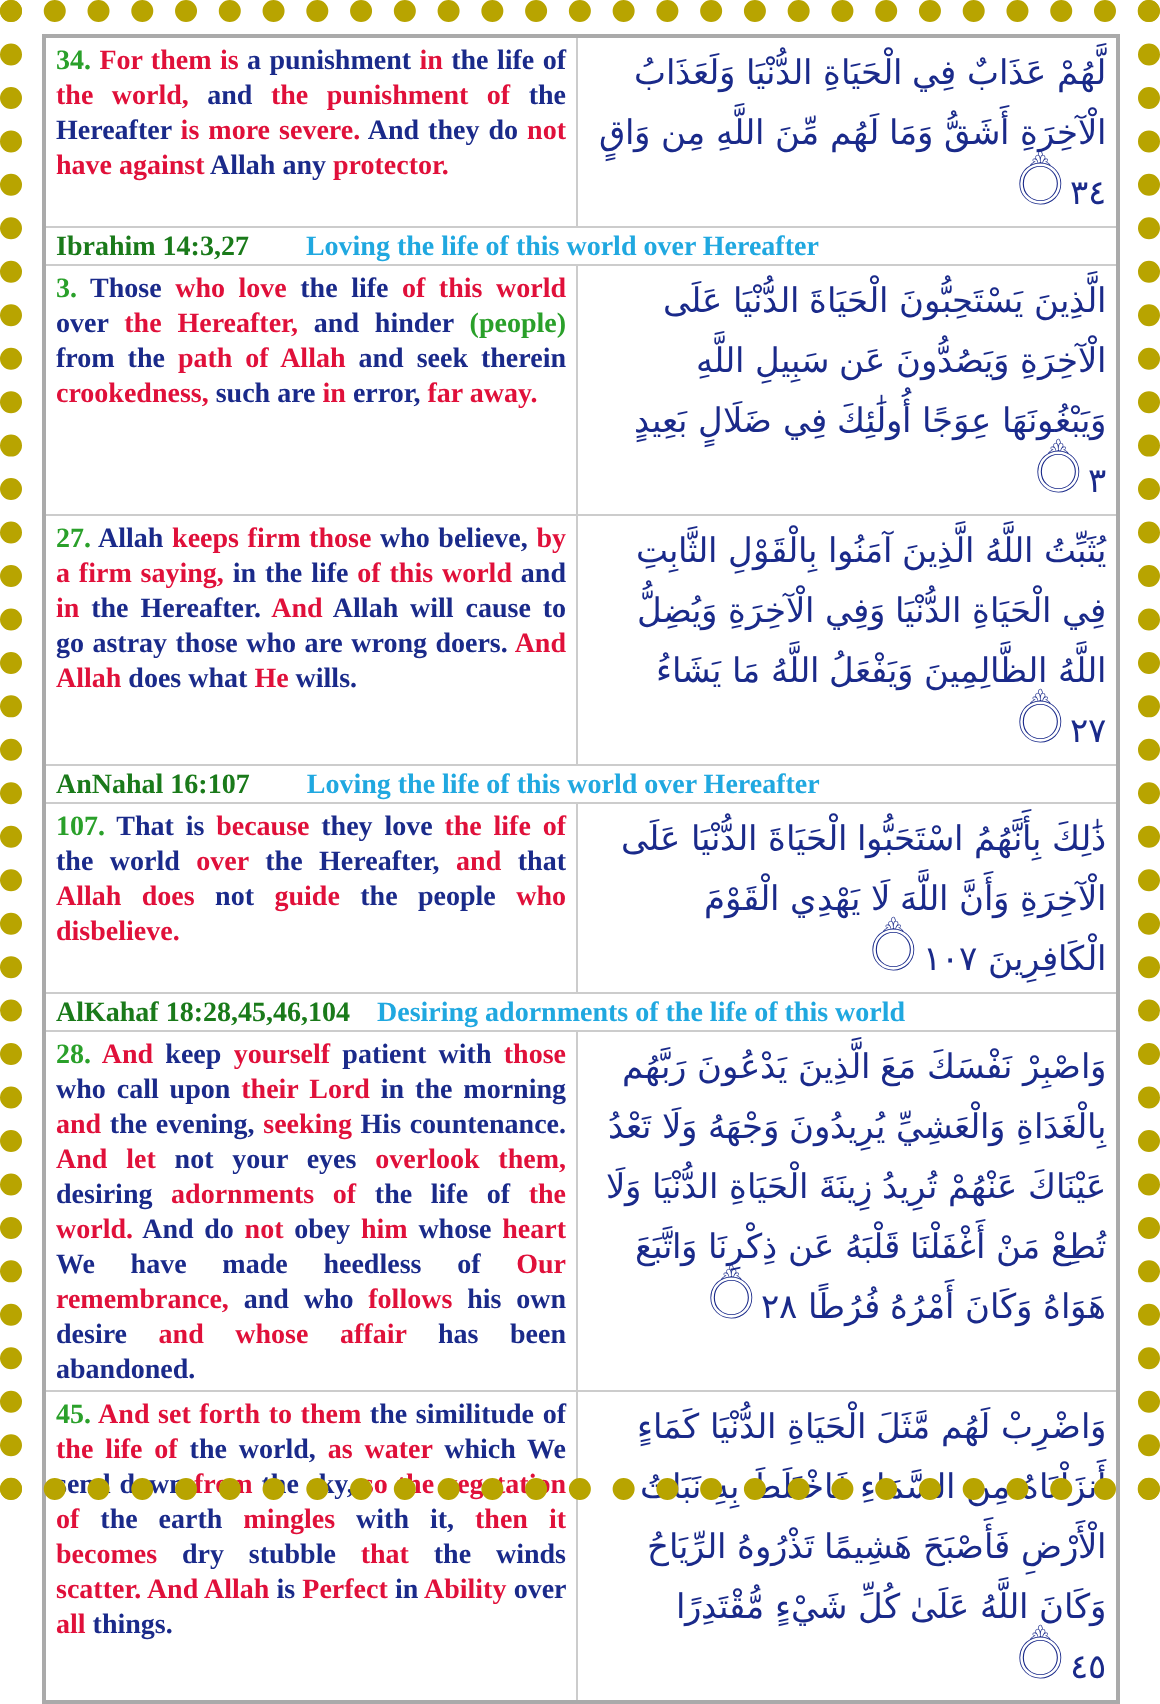| 34. For them is a punishment in the life of the world, and the punishment of the Hereafter is more severe. And they do not have against Allah any protector. | لَّهُمْ عَذَابٌ فِي الْحَيَاةِ الدُّنْيَا وَلَعَذَابُ الْآخِرَةِ أَشَقُّ وَمَا لَهُم مِّنَ اللَّهِ مِن وَاقٍ ۝٣٤ |
| Ibrahim 14:3,27 Loving the life of this world over Hereafter | |
| 3. Those who love the life of this world over the Hereafter, and hinder (people) from the path of Allah and seek therein crookedness, such are in error, far away. | الَّذِينَ يَسْتَحِبُّونَ الْحَيَاةَ الدُّنْيَا عَلَى الْآخِرَةِ وَيَصُدُّونَ عَن سَبِيلِ اللَّهِ وَيَبْغُونَهَا عِوَجًا أُولَٰئِكَ فِي ضَلَالٍ بَعِيدٍ ۝٣ |
| 27. Allah keeps firm those who believe, by a firm saying, in the life of this world and in the Hereafter. And Allah will cause to go astray those who are wrong doers. And Allah does what He wills. | يُثَبِّتُ اللَّهُ الَّذِينَ آمَنُوا بِالْقَوْلِ الثَّابِتِ فِي الْحَيَاةِ الدُّنْيَا وَفِي الْآخِرَةِ وَيُضِلُّ اللَّهُ الظَّالِمِينَ وَيَفْعَلُ اللَّهُ مَا يَشَاءُ ۝٢٧ |
| AnNahal 16:107 Loving the life of this world over Hereafter | |
| 107. That is because they love the life of the world over the Hereafter, and that Allah does not guide the people who disbelieve. | ذَٰلِكَ بِأَنَّهُمُ اسْتَحَبُّوا الْحَيَاةَ الدُّنْيَا عَلَى الْآخِرَةِ وَأَنَّ اللَّهَ لَا يَهْدِي الْقَوْمَ الْكَافِرِينَ ۝١٠٧ |
| AlKahaf 18:28,45,46,104 Desiring adornments of the life of this world | |
| 28. And keep yourself patient with those who call upon their Lord in the morning and the evening, seeking His countenance. And let not your eyes overlook them, desiring adornments of the life of the world. And do not obey him whose heart We have made heedless of Our remembrance, and who follows his own desire and whose affair has been abandoned. | وَاصْبِرْ نَفْسَكَ مَعَ الَّذِينَ يَدْعُونَ رَبَّهُم بِالْغَدَاةِ وَالْعَشِيِّ يُرِيدُونَ وَجْهَهُ وَلَا تَعْدُ عَيْنَاكَ عَنْهُمْ تُرِيدُ زِينَةَ الْحَيَاةِ الدُّنْيَا وَلَا تُطِعْ مَنْ أَغْفَلْنَا قَلْبَهُ عَن ذِكْرِنَا وَاتَّبَعَ هَوَاهُ وَكَانَ أَمْرُهُ فُرُطًا ۝٢٨ |
| 45. And set forth to them the similitude of the life of the world, as water which We send down from the sky, so the vegetation of the earth mingles with it, then it becomes dry stubble that the winds scatter. And Allah is Perfect in Ability over all things. | وَاضْرِبْ لَهُم مَّثَلَ الْحَيَاةِ الدُّنْيَا كَمَاءٍ أَنزَلْنَاهُ مِنَ السَّمَاءِ فَاخْتَلَطَ بِهِ نَبَاتُ الْأَرْضِ فَأَصْبَحَ هَشِيمًا تَذْرُوهُ الرِّيَاحُ وَكَانَ اللَّهُ عَلَىٰ كُلِّ شَيْءٍ مُّقْتَدِرًا ۝٤٥ |